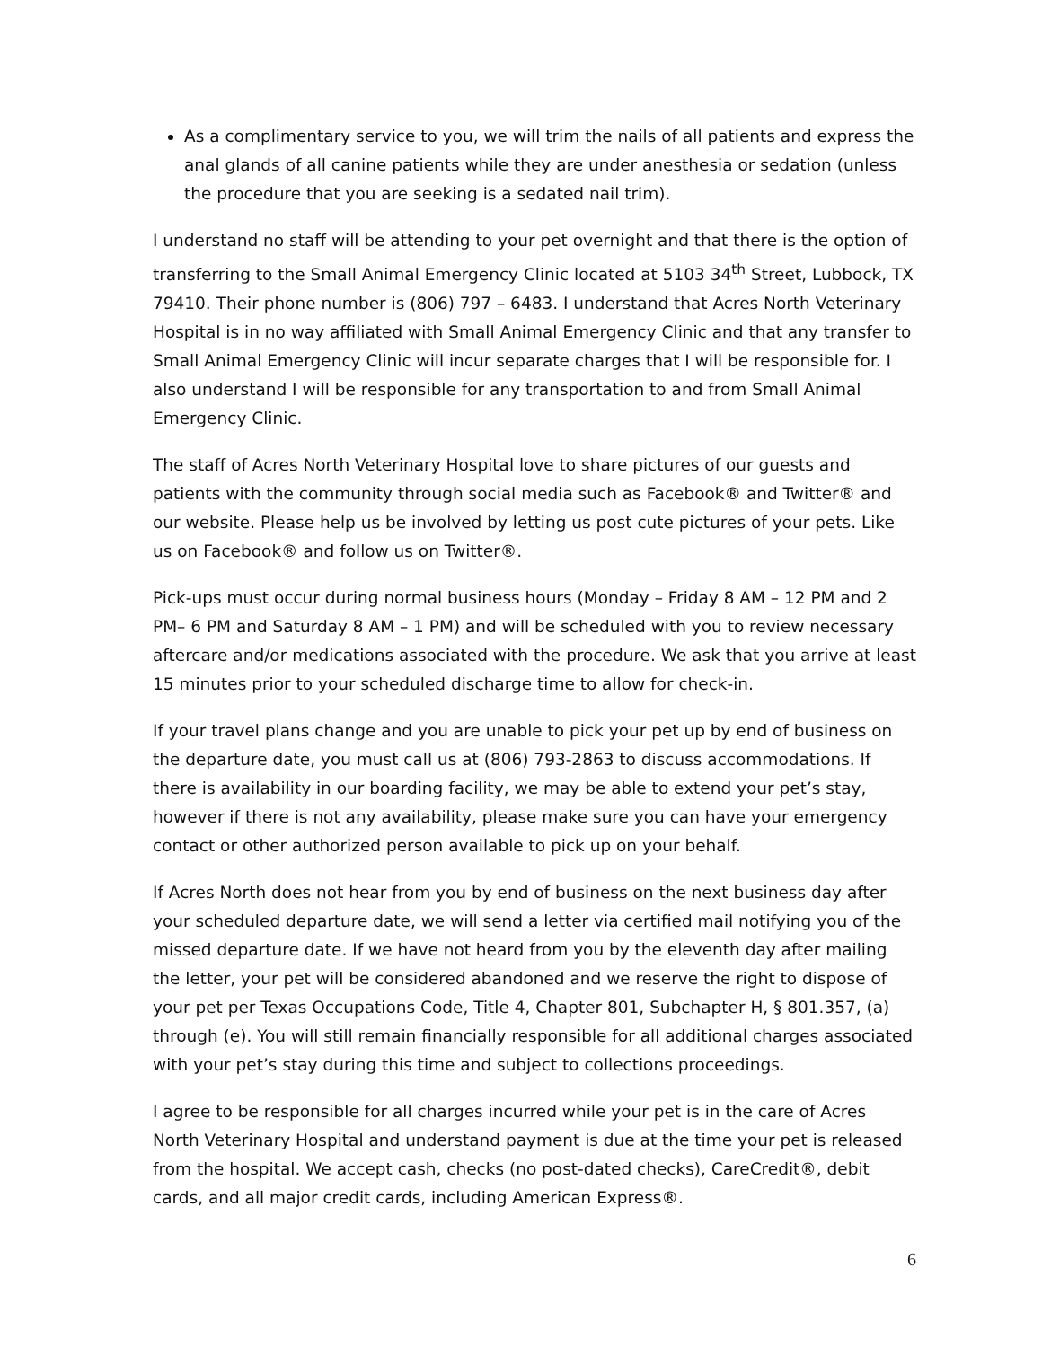As a complimentary service to you, we will trim the nails of all patients and express the anal glands of all canine patients while they are under anesthesia or sedation (unless the procedure that you are seeking is a sedated nail trim).
I understand no staff will be attending to your pet overnight and that there is the option of transferring to the Small Animal Emergency Clinic located at 5103 34<sup>th</sup> Street, Lubbock, TX 79410. Their phone number is (806) 797 – 6483. I understand that Acres North Veterinary Hospital is in no way affiliated with Small Animal Emergency Clinic and that any transfer to Small Animal Emergency Clinic will incur separate charges that I will be responsible for. I also understand I will be responsible for any transportation to and from Small Animal Emergency Clinic.
The staff of Acres North Veterinary Hospital love to share pictures of our guests and patients with the community through social media such as Facebook® and Twitter® and our website. Please help us be involved by letting us post cute pictures of your pets. Like us on Facebook® and follow us on Twitter®.
Pick-ups must occur during normal business hours (Monday – Friday 8 AM – 12 PM and 2 PM– 6 PM and Saturday 8 AM – 1 PM) and will be scheduled with you to review necessary aftercare and/or medications associated with the procedure. We ask that you arrive at least 15 minutes prior to your scheduled discharge time to allow for check-in.
If your travel plans change and you are unable to pick your pet up by end of business on the departure date, you must call us at (806) 793-2863 to discuss accommodations. If there is availability in our boarding facility, we may be able to extend your pet’s stay, however if there is not any availability, please make sure you can have your emergency contact or other authorized person available to pick up on your behalf.
If Acres North does not hear from you by end of business on the next business day after your scheduled departure date, we will send a letter via certified mail notifying you of the missed departure date. If we have not heard from you by the eleventh day after mailing the letter, your pet will be considered abandoned and we reserve the right to dispose of your pet per Texas Occupations Code, Title 4, Chapter 801, Subchapter H, § 801.357, (a) through (e). You will still remain financially responsible for all additional charges associated with your pet’s stay during this time and subject to collections proceedings.
I agree to be responsible for all charges incurred while your pet is in the care of Acres North Veterinary Hospital and understand payment is due at the time your pet is released from the hospital. We accept cash, checks (no post-dated checks), CareCredit®, debit cards, and all major credit cards, including American Express®.
6